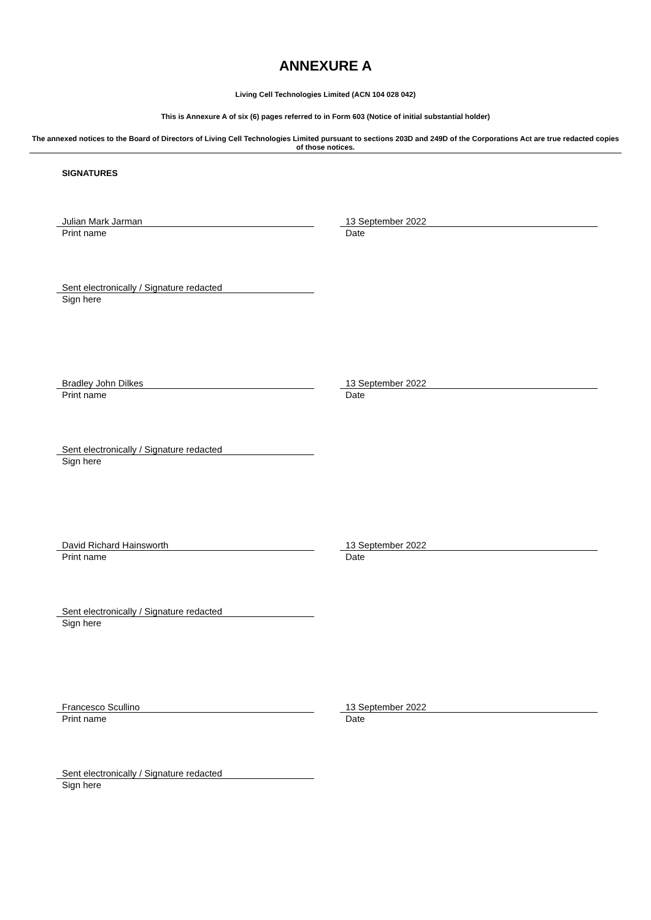ANNEXURE A
Living Cell Technologies Limited (ACN 104 028 042)
This is Annexure A of six (6) pages referred to in Form 603 (Notice of initial substantial holder)
The annexed notices to the Board of Directors of Living Cell Technologies Limited pursuant to sections 203D and 249D of the Corporations Act are true redacted copies of those notices.
SIGNATURES
Julian Mark Jarman
Print name
13 September 2022
Date
Sent electronically / Signature redacted
Sign here
Bradley John Dilkes
Print name
13 September 2022
Date
Sent electronically / Signature redacted
Sign here
David Richard Hainsworth
Print name
13 September 2022
Date
Sent electronically / Signature redacted
Sign here
Francesco Scullino
Print name
13 September 2022
Date
Sent electronically / Signature redacted
Sign here